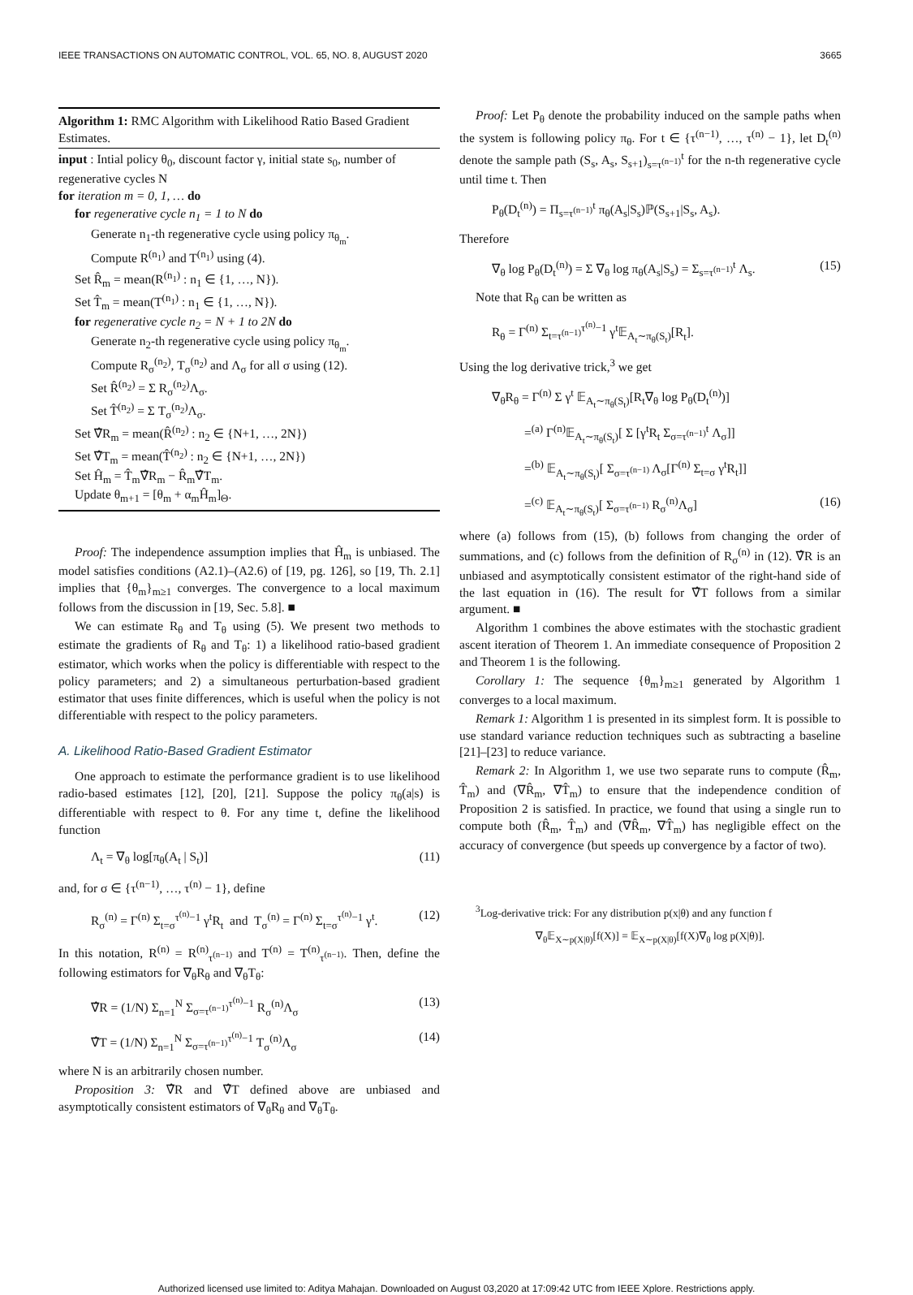IEEE TRANSACTIONS ON AUTOMATIC CONTROL, VOL. 65, NO. 8, AUGUST 2020 3665
Algorithm 1: RMC Algorithm with Likelihood Ratio Based Gradient Estimates.
input : Intial policy θ<sub>0</sub>, discount factor γ, initial state s<sub>0</sub>, number of regenerative cycles N
for iteration m = 0, 1, … do
for regenerative cycle n<sub>1</sub> = 1 to N do
Generate n<sub>1</sub>-th regenerative cycle using policy π<sub>θ<sub>m</sub></sub>.
Compute R<sup>(n<sub>1</sub>)</sup> and T<sup>(n<sub>1</sub>)</sup> using (4).
Set R̂<sub>m</sub> = mean(R<sup>(n<sub>1</sub>)</sup> : n<sub>1</sub> ∈ {1, …, N}).
Set T̂<sub>m</sub> = mean(T<sup>(n<sub>1</sub>)</sup> : n<sub>1</sub> ∈ {1, …, N}).
for regenerative cycle n<sub>2</sub> = N + 1 to 2N do
Generate n<sub>2</sub>-th regenerative cycle using policy π<sub>θ<sub>m</sub></sub>.
Compute R<sub>σ</sub><sup>(n<sub>2</sub>)</sup>, T<sub>σ</sub><sup>(n<sub>2</sub>)</sup> and Λ<sub>σ</sub> for all σ using (12).
Set R̂<sup>(n<sub>2</sub>)</sup> = Σ R<sub>σ</sub><sup>(n<sub>2</sub>)</sup>Λ<sub>σ</sub>.
Set T̂<sup>(n<sub>2</sub>)</sup> = Σ T<sub>σ</sub><sup>(n<sub>2</sub>)</sup>Λ<sub>σ</sub>.
Set ∇̂R<sub>m</sub> = mean(R̂<sup>(n<sub>2</sub>)</sup> : n<sub>2</sub> ∈ {N+1, …, 2N})
Set ∇̂T<sub>m</sub> = mean(T̂<sup>(n<sub>2</sub>)</sup> : n<sub>2</sub> ∈ {N+1, …, 2N})
Set Ĥ<sub>m</sub> = T̂<sub>m</sub>∇̂R<sub>m</sub> − R̂<sub>m</sub>∇̂T<sub>m</sub>.
Update θ<sub>m+1</sub> = [θ<sub>m</sub> + α<sub>m</sub>Ĥ<sub>m</sub>]<sub>Θ</sub>.
Proof: The independence assumption implies that Ĥ<sub>m</sub> is unbiased. The model satisfies conditions (A2.1)–(A2.6) of [19, pg. 126], so [19, Th. 2.1] implies that {θ<sub>m</sub>}<sub>m≥1</sub> converges. The convergence to a local maximum follows from the discussion in [19, Sec. 5.8]. ■
We can estimate R<sub>θ</sub> and T<sub>θ</sub> using (5). We present two methods to estimate the gradients of R<sub>θ</sub> and T<sub>θ</sub>: 1) a likelihood ratio-based gradient estimator, which works when the policy is differentiable with respect to the policy parameters; and 2) a simultaneous perturbation-based gradient estimator that uses finite differences, which is useful when the policy is not differentiable with respect to the policy parameters.
A. Likelihood Ratio-Based Gradient Estimator
One approach to estimate the performance gradient is to use likelihood radio-based estimates [12], [20], [21]. Suppose the policy π<sub>θ</sub>(a|s) is differentiable with respect to θ. For any time t, define the likelihood function
Λ<sub>t</sub> = ∇<sub>θ</sub> log[π<sub>θ</sub>(A<sub>t</sub> | S<sub>t</sub>)] (11)
and, for σ ∈ {τ<sup>(n−1)</sup>, …, τ<sup>(n)</sup> − 1}, define
R<sub>σ</sub><sup>(n)</sup> = Γ<sup>(n)</sup> Σ<sub>t=σ</sub><sup>τ<sup>(n)</sup>−1</sup> γ<sup>t</sup>R<sub>t</sub> and T<sub>σ</sub><sup>(n)</sup> = Γ<sup>(n)</sup> Σ<sub>t=σ</sub><sup>τ<sup>(n)</sup>−1</sup> γ<sup>t</sup>. (12)
In this notation, R<sup>(n)</sup> = R<sup>(n)</sup><sub>τ<sup>(n−1)</sup></sub> and T<sup>(n)</sup> = T<sup>(n)</sup><sub>τ<sup>(n−1)</sup></sub>. Then, define the following estimators for ∇<sub>θ</sub>R<sub>θ</sub> and ∇<sub>θ</sub>T<sub>θ</sub>:
∇̂R = (1/N) Σ<sub>n=1</sub><sup>N</sup> Σ<sub>σ=τ<sup>(n−1)</sup></sub><sup>τ<sup>(n)</sup>−1</sup> R<sub>σ</sub><sup>(n)</sup>Λ<sub>σ</sub> (13)
∇̂T = (1/N) Σ<sub>n=1</sub><sup>N</sup> Σ<sub>σ=τ<sup>(n−1)</sup></sub><sup>τ<sup>(n)</sup>−1</sup> T<sub>σ</sub><sup>(n)</sup>Λ<sub>σ</sub> (14)
where N is an arbitrarily chosen number.
Proposition 3: ∇̂R and ∇̂T defined above are unbiased and asymptotically consistent estimators of ∇<sub>θ</sub>R<sub>θ</sub> and ∇<sub>θ</sub>T<sub>θ</sub>.
Proof: Let P<sub>θ</sub> denote the probability induced on the sample paths when the system is following policy π<sub>θ</sub>. For t ∈ {τ<sup>(n−1)</sup>, …, τ<sup>(n)</sup> − 1}, let D<sub>t</sub><sup>(n)</sup> denote the sample path (S<sub>s</sub>, A<sub>s</sub>, S<sub>s+1</sub>)<sub>s=τ<sup>(n−1)</sup></sub><sup>t</sup> for the n-th regenerative cycle until time t. Then
P<sub>θ</sub>(D<sub>t</sub><sup>(n)</sup>) = Π<sub>s=τ<sup>(n−1)</sup></sub><sup>t</sup> π<sub>θ</sub>(A<sub>s</sub>|S<sub>s</sub>)ℙ(S<sub>s+1</sub>|S<sub>s</sub>, A<sub>s</sub>).
Therefore
∇<sub>θ</sub> log P<sub>θ</sub>(D<sub>t</sub><sup>(n)</sup>) = Σ ∇<sub>θ</sub> log π<sub>θ</sub>(A<sub>s</sub>|S<sub>s</sub>) = Σ<sub>s=τ<sup>(n−1)</sup></sub><sup>t</sup> Λ<sub>s</sub>. (15)
Note that R<sub>θ</sub> can be written as
R<sub>θ</sub> = Γ<sup>(n)</sup> Σ<sub>t=τ<sup>(n−1)</sup></sub><sup>τ<sup>(n)</sup>−1</sup> γ<sup>t</sup>𝔼<sub>A<sub>t</sub>∼π<sub>θ</sub>(S<sub>t</sub>)</sub>[R<sub>t</sub>].
Using the log derivative trick,<sup>3</sup> we get
∇<sub>θ</sub>R<sub>θ</sub> = Γ<sup>(n)</sup> Σ γ<sup>t</sup> 𝔼<sub>A<sub>t</sub>∼π<sub>θ</sub>(S<sub>t</sub>)</sub>[R<sub>t</sub>∇<sub>θ</sub> log P<sub>θ</sub>(D<sub>t</sub><sup>(n)</sup>)]
=<sup>(a)</sup> Γ<sup>(n)</sup>𝔼<sub>A<sub>t</sub>∼π<sub>θ</sub>(S<sub>t</sub>)</sub>[ Σ [γ<sup>t</sup>R<sub>t</sub> Σ<sub>σ=τ<sup>(n−1)</sup></sub><sup>t</sup> Λ<sub>σ</sub>]]
=<sup>(b)</sup> 𝔼<sub>A<sub>t</sub>∼π<sub>θ</sub>(S<sub>t</sub>)</sub>[ Σ<sub>σ=τ<sup>(n−1)</sup></sub> Λ<sub>σ</sub>[Γ<sup>(n)</sup> Σ<sub>t=σ</sub> γ<sup>t</sup>R<sub>t</sub>]]
=<sup>(c)</sup> 𝔼<sub>A<sub>t</sub>∼π<sub>θ</sub>(S<sub>t</sub>)</sub>[ Σ<sub>σ=τ<sup>(n−1)</sup></sub> R<sub>σ</sub><sup>(n)</sup>Λ<sub>σ</sub>] (16)
where (a) follows from (15), (b) follows from changing the order of summations, and (c) follows from the definition of R<sub>σ</sub><sup>(n)</sup> in (12). ∇̂R is an unbiased and asymptotically consistent estimator of the right-hand side of the last equation in (16). The result for ∇̂T follows from a similar argument. ■
Algorithm 1 combines the above estimates with the stochastic gradient ascent iteration of Theorem 1. An immediate consequence of Proposition 2 and Theorem 1 is the following.
Corollary 1: The sequence {θ<sub>m</sub>}<sub>m≥1</sub> generated by Algorithm 1 converges to a local maximum.
Remark 1: Algorithm 1 is presented in its simplest form. It is possible to use standard variance reduction techniques such as subtracting a baseline [21]–[23] to reduce variance.
Remark 2: In Algorithm 1, we use two separate runs to compute (R̂<sub>m</sub>, T̂<sub>m</sub>) and (∇R̂<sub>m</sub>, ∇T̂<sub>m</sub>) to ensure that the independence condition of Proposition 2 is satisfied. In practice, we found that using a single run to compute both (R̂<sub>m</sub>, T̂<sub>m</sub>) and (∇R̂<sub>m</sub>, ∇T̂<sub>m</sub>) has negligible effect on the accuracy of convergence (but speeds up convergence by a factor of two).
<sup>3</sup> Log-derivative trick: For any distribution p(x|θ) and any function f
∇<sub>θ</sub>𝔼<sub>X∼p(X|θ)</sub>[f(X)] = 𝔼<sub>X∼p(X|θ)</sub>[f(X)∇<sub>θ</sub> log p(X|θ)].
Authorized licensed use limited to: Aditya Mahajan. Downloaded on August 03,2020 at 17:09:42 UTC from IEEE Xplore. Restrictions apply.